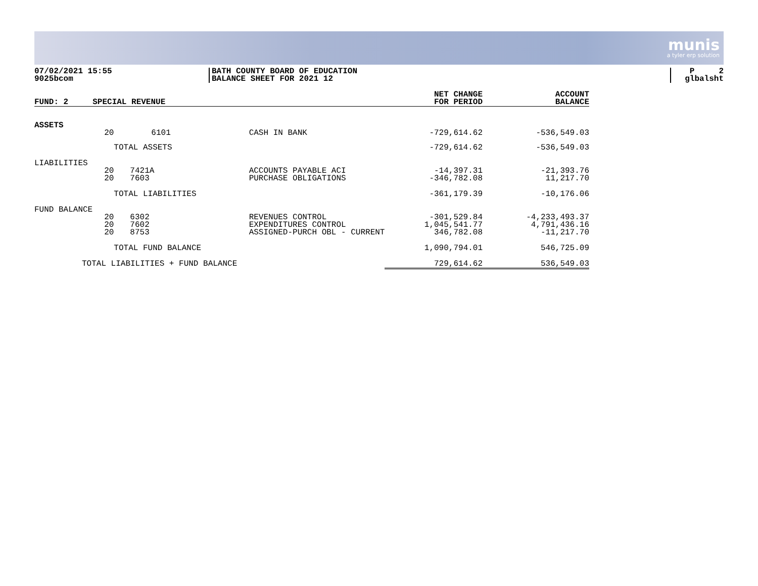munis
a tyler erp solution
07/02/2021 15:55
9025bcom
BATH COUNTY BOARD OF EDUCATION
BALANCE SHEET FOR 2021 12
P 2
glbalsht
| FUND: 2 | SPECIAL REVENUE | | | NET CHANGE FOR PERIOD | ACCOUNT BALANCE |
| --- | --- | --- | --- | --- | --- |
| ASSETS | | | | | |
| | 20 | 6101 | CASH IN BANK | -729,614.62 | -536,549.03 |
| | | TOTAL ASSETS | | -729,614.62 | -536,549.03 |
| LIABILITIES | | | | | |
| | 20 20 | 7421A 7603 | ACCOUNTS PAYABLE ACI PURCHASE OBLIGATIONS | -14,397.31 -346,782.08 | -21,393.76 11,217.70 |
| | | TOTAL LIABILITIES | | -361,179.39 | -10,176.06 |
| FUND BALANCE | | | | | |
| | 20 20 20 | 6302 7602 8753 | REVENUES CONTROL EXPENDITURES CONTROL ASSIGNED-PURCH OBL - CURRENT | -301,529.84 1,045,541.77 346,782.08 | -4,233,493.37 4,791,436.16 -11,217.70 |
| | | TOTAL FUND BALANCE | | 1,090,794.01 | 546,725.09 |
| TOTAL LIABILITIES + FUND BALANCE | | | | 729,614.62 | 536,549.03 |